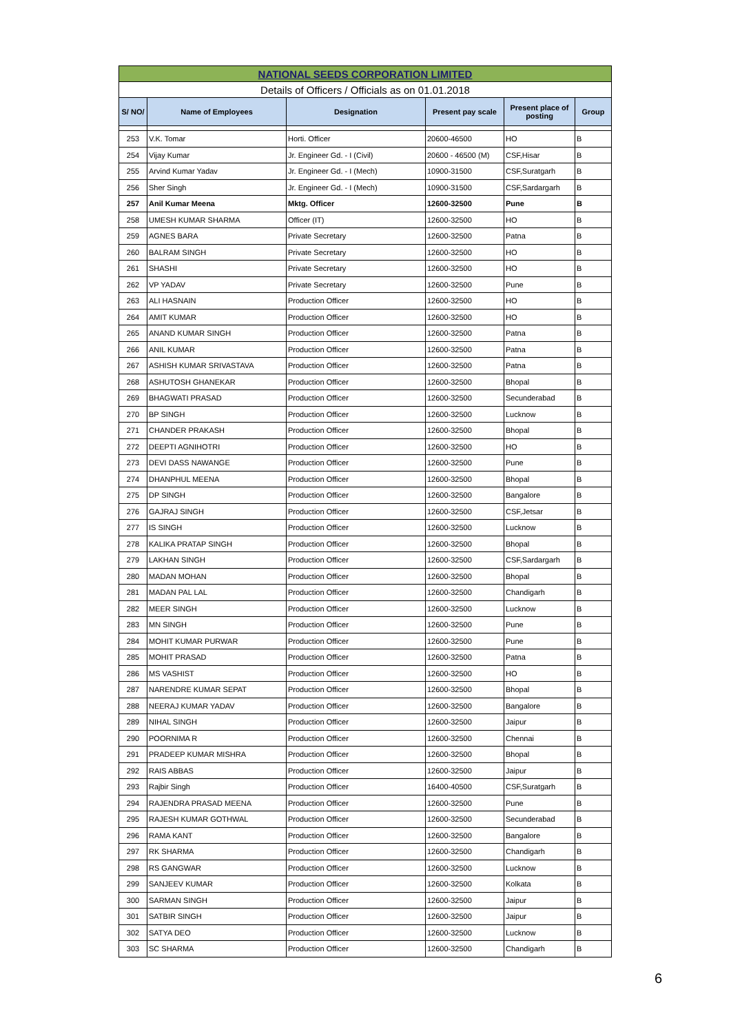| NATIONAL SEEDS CORPORATION LIMITED | | | | | |
| Details of Officers / Officials as on 01.01.2018 | | | | | |
| S/ NO/ | Name of Employees | Designation | Present pay scale | Present place of posting | Group |
| 253 | V.K. Tomar | Horti. Officer | 20600-46500 | HO | B |
| 254 | Vijay Kumar | Jr. Engineer Gd. - I (Civil) | 20600 - 46500 (M) | CSF,Hisar | B |
| 255 | Arvind Kumar Yadav | Jr. Engineer Gd. - I (Mech) | 10900-31500 | CSF,Suratgarh | B |
| 256 | Sher Singh | Jr. Engineer Gd. - I (Mech) | 10900-31500 | CSF,Sardargarh | B |
| 257 | Anil Kumar Meena | Mktg. Officer | 12600-32500 | Pune | B |
| 258 | UMESH KUMAR SHARMA | Officer (IT) | 12600-32500 | HO | B |
| 259 | AGNES BARA | Private Secretary | 12600-32500 | Patna | B |
| 260 | BALRAM SINGH | Private Secretary | 12600-32500 | HO | B |
| 261 | SHASHI | Private Secretary | 12600-32500 | HO | B |
| 262 | VP YADAV | Private Secretary | 12600-32500 | Pune | B |
| 263 | ALI HASNAIN | Production Officer | 12600-32500 | HO | B |
| 264 | AMIT KUMAR | Production Officer | 12600-32500 | HO | B |
| 265 | ANAND KUMAR SINGH | Production Officer | 12600-32500 | Patna | B |
| 266 | ANIL KUMAR | Production Officer | 12600-32500 | Patna | B |
| 267 | ASHISH KUMAR SRIVASTAVA | Production Officer | 12600-32500 | Patna | B |
| 268 | ASHUTOSH GHANEKAR | Production Officer | 12600-32500 | Bhopal | B |
| 269 | BHAGWATI PRASAD | Production Officer | 12600-32500 | Secunderabad | B |
| 270 | BP SINGH | Production Officer | 12600-32500 | Lucknow | B |
| 271 | CHANDER PRAKASH | Production Officer | 12600-32500 | Bhopal | B |
| 272 | DEEPTI AGNIHOTRI | Production Officer | 12600-32500 | HO | B |
| 273 | DEVI DASS NAWANGE | Production Officer | 12600-32500 | Pune | B |
| 274 | DHANPHUL MEENA | Production Officer | 12600-32500 | Bhopal | B |
| 275 | DP SINGH | Production Officer | 12600-32500 | Bangalore | B |
| 276 | GAJRAJ SINGH | Production Officer | 12600-32500 | CSF,Jetsar | B |
| 277 | IS SINGH | Production Officer | 12600-32500 | Lucknow | B |
| 278 | KALIKA PRATAP SINGH | Production Officer | 12600-32500 | Bhopal | B |
| 279 | LAKHAN SINGH | Production Officer | 12600-32500 | CSF,Sardargarh | B |
| 280 | MADAN MOHAN | Production Officer | 12600-32500 | Bhopal | B |
| 281 | MADAN PAL LAL | Production Officer | 12600-32500 | Chandigarh | B |
| 282 | MEER SINGH | Production Officer | 12600-32500 | Lucknow | B |
| 283 | MN SINGH | Production Officer | 12600-32500 | Pune | B |
| 284 | MOHIT KUMAR PURWAR | Production Officer | 12600-32500 | Pune | B |
| 285 | MOHIT PRASAD | Production Officer | 12600-32500 | Patna | B |
| 286 | MS VASHIST | Production Officer | 12600-32500 | HO | B |
| 287 | NARENDRE KUMAR SEPAT | Production Officer | 12600-32500 | Bhopal | B |
| 288 | NEERAJ KUMAR YADAV | Production Officer | 12600-32500 | Bangalore | B |
| 289 | NIHAL SINGH | Production Officer | 12600-32500 | Jaipur | B |
| 290 | POORNIMA R | Production Officer | 12600-32500 | Chennai | B |
| 291 | PRADEEP KUMAR MISHRA | Production Officer | 12600-32500 | Bhopal | B |
| 292 | RAIS ABBAS | Production Officer | 12600-32500 | Jaipur | B |
| 293 | Rajbir Singh | Production Officer | 16400-40500 | CSF,Suratgarh | B |
| 294 | RAJENDRA PRASAD MEENA | Production Officer | 12600-32500 | Pune | B |
| 295 | RAJESH KUMAR GOTHWAL | Production Officer | 12600-32500 | Secunderabad | B |
| 296 | RAMA KANT | Production Officer | 12600-32500 | Bangalore | B |
| 297 | RK SHARMA | Production Officer | 12600-32500 | Chandigarh | B |
| 298 | RS GANGWAR | Production Officer | 12600-32500 | Lucknow | B |
| 299 | SANJEEV KUMAR | Production Officer | 12600-32500 | Kolkata | B |
| 300 | SARMAN SINGH | Production Officer | 12600-32500 | Jaipur | B |
| 301 | SATBIR SINGH | Production Officer | 12600-32500 | Jaipur | B |
| 302 | SATYA DEO | Production Officer | 12600-32500 | Lucknow | B |
| 303 | SC SHARMA | Production Officer | 12600-32500 | Chandigarh | B |
6